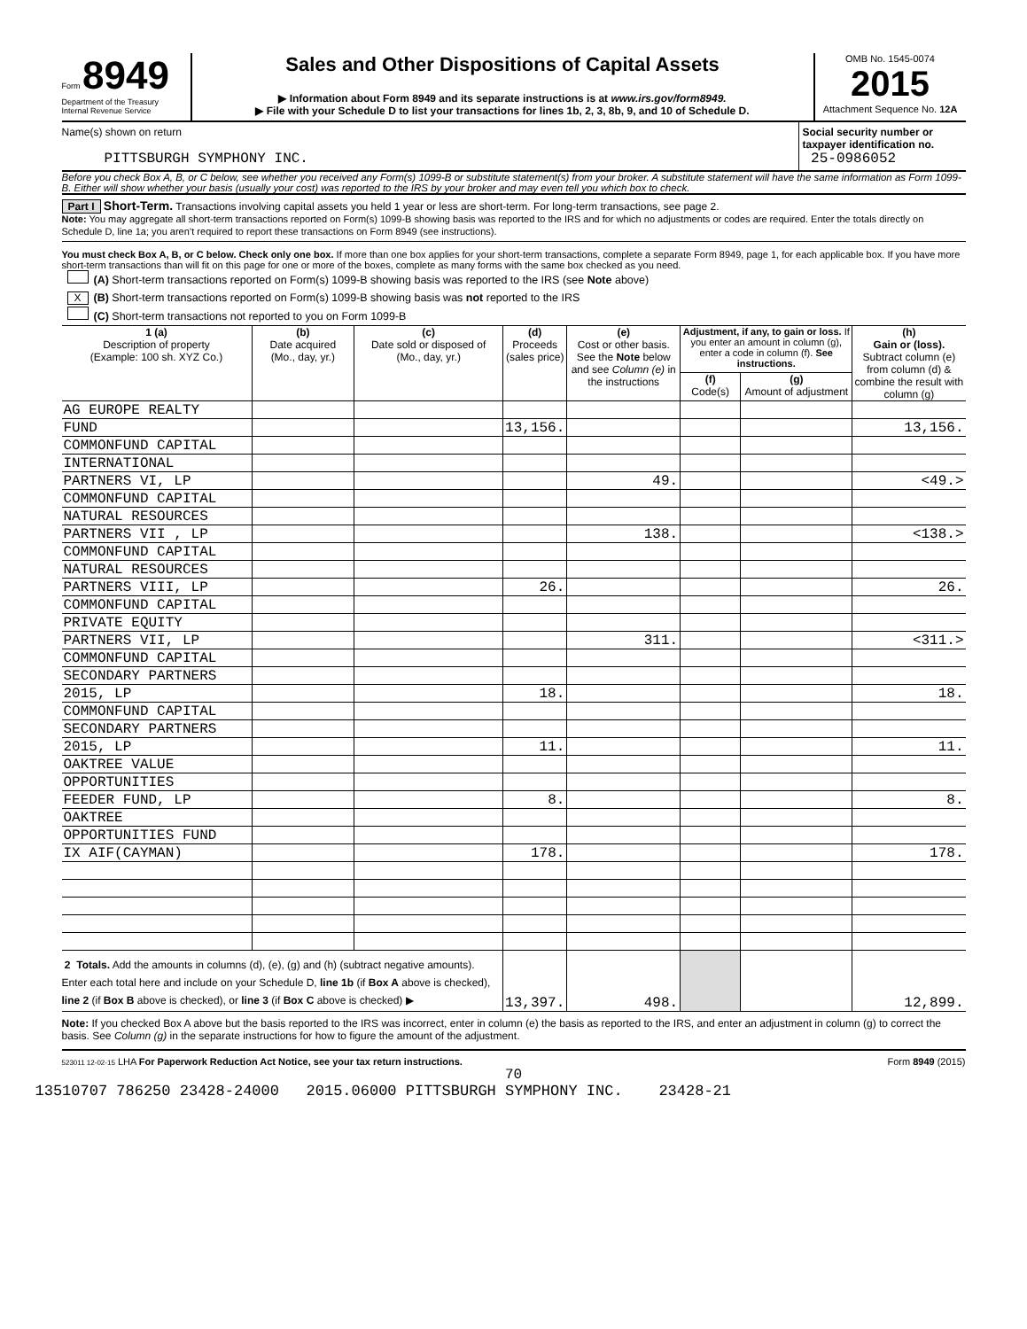Form 8949
Department of the Treasury
Internal Revenue Service
Sales and Other Dispositions of Capital Assets
▶ Information about Form 8949 and its separate instructions is at www.irs.gov/form8949.
▶ File with your Schedule D to list your transactions for lines 1b, 2, 3, 8b, 9, and 10 of Schedule D.
OMB No. 1545-0074
2015
Attachment Sequence No. 12A
Name(s) shown on return
PITTSBURGH SYMPHONY INC.
Social security number or taxpayer identification no.
25-0986052
Before you check Box A, B, or C below, see whether you received any Form(s) 1099-B or substitute statement(s) from your broker. A substitute statement will have the same information as Form 1099-B. Either will show whether your basis (usually your cost) was reported to the IRS by your broker and may even tell you which box to check.
Part I Short-Term. Transactions involving capital assets you held 1 year or less are short-term. For long-term transactions, see page 2.
Note: You may aggregate all short-term transactions reported on Form(s) 1099-B showing basis was reported to the IRS and for which no adjustments or codes are required. Enter the totals directly on Schedule D, line 1a; you aren’t required to report these transactions on Form 8949 (see instructions).
You must check Box A, B, or C below. Check only one box. If more than one box applies for your short-term transactions, complete a separate Form 8949, page 1, for each applicable box. If you have more short-term transactions than will fit on this page for one or more of the boxes, complete as many forms with the same box checked as you need.
(A) Short-term transactions reported on Form(s) 1099-B showing basis was reported to the IRS (see Note above)
X (B) Short-term transactions reported on Form(s) 1099-B showing basis was not reported to the IRS
(C) Short-term transactions not reported to you on Form 1099-B
| 1 (a) Description of property (Example: 100 sh. XYZ Co.) | (b) Date acquired (Mo., day, yr.) | (c) Date sold or disposed of (Mo., day, yr.) | (d) Proceeds (sales price) | (e) Cost or other basis. See the Note below and see Column (e) in the instructions | Adjustment, if any, to gain or loss. If you enter an amount in column (g), enter a code in column (f). See instructions. | | (h) Gain or (loss). Subtract column (e) from column (d) & combine the result with column (g) |
| --- | --- | --- | --- | --- | --- | --- | --- |
| | | | | | (f) Code(s) | (g) Amount of adjustment | |
| AG EUROPE REALTY | | | | | | | |
| FUND | | | 13,156. | | | | 13,156. |
| COMMONFUND CAPITAL | | | | | | | |
| INTERNATIONAL | | | | | | | |
| PARTNERS VI, LP | | | | 49. | | | <49.> |
| COMMONFUND CAPITAL | | | | | | | |
| NATURAL RESOURCES | | | | | | | |
| PARTNERS VII , LP | | | | 138. | | | <138.> |
| COMMONFUND CAPITAL | | | | | | | |
| NATURAL RESOURCES | | | | | | | |
| PARTNERS VIII, LP | | | 26. | | | | 26. |
| COMMONFUND CAPITAL | | | | | | | |
| PRIVATE EQUITY | | | | | | | |
| PARTNERS VII, LP | | | | 311. | | | <311.> |
| COMMONFUND CAPITAL | | | | | | | |
| SECONDARY PARTNERS | | | | | | | |
| 2015, LP | | | 18. | | | | 18. |
| COMMONFUND CAPITAL | | | | | | | |
| SECONDARY PARTNERS | | | | | | | |
| 2015, LP | | | 11. | | | | 11. |
| OAKTREE VALUE | | | | | | | |
| OPPORTUNITIES | | | | | | | |
| FEEDER FUND, LP | | | 8. | | | | 8. |
| OAKTREE | | | | | | | |
| OPPORTUNITIES FUND | | | | | | | |
| IX AIF(CAYMAN) | | | 178. | | | | 178. |
| 2 Totals. Add the amounts in columns (d), (e), (g) and (h) (subtract negative amounts). Enter each total here and include on your Schedule D, line 1b (if Box A above is checked), line 2 (if Box B above is checked), or line 3 (if Box C above is checked) ▶ | | | 13,397. | 498. | | | 12,899. |
Note: If you checked Box A above but the basis reported to the IRS was incorrect, enter in column (e) the basis as reported to the IRS, and enter an adjustment in column (g) to correct the basis. See Column (g) in the separate instructions for how to figure the amount of the adjustment.
523011 12-02-15 LHA For Paperwork Reduction Act Notice, see your tax return instructions. Form 8949 (2015)
70
13510707 786250 23428-24000 2015.06000 PITTSBURGH SYMPHONY INC. 23428-21